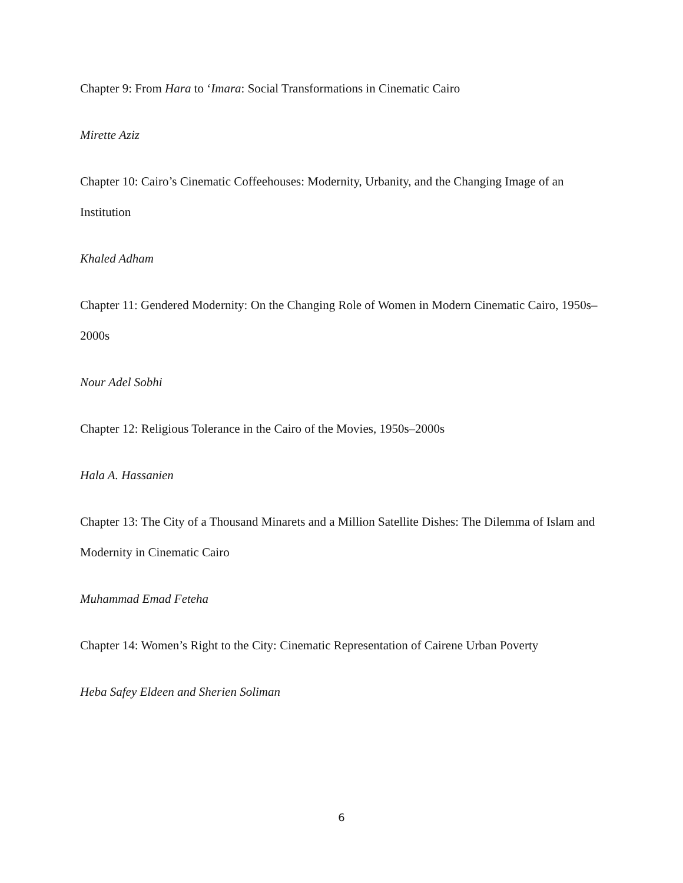Chapter 9: From Hara to ‘Imara: Social Transformations in Cinematic Cairo
Mirette Aziz
Chapter 10: Cairo’s Cinematic Coffeehouses: Modernity, Urbanity, and the Changing Image of an Institution
Khaled Adham
Chapter 11: Gendered Modernity: On the Changing Role of Women in Modern Cinematic Cairo, 1950s–2000s
Nour Adel Sobhi
Chapter 12: Religious Tolerance in the Cairo of the Movies, 1950s–2000s
Hala A. Hassanien
Chapter 13: The City of a Thousand Minarets and a Million Satellite Dishes: The Dilemma of Islam and Modernity in Cinematic Cairo
Muhammad Emad Feteha
Chapter 14: Women’s Right to the City: Cinematic Representation of Cairene Urban Poverty
Heba Safey Eldeen and Sherien Soliman
6